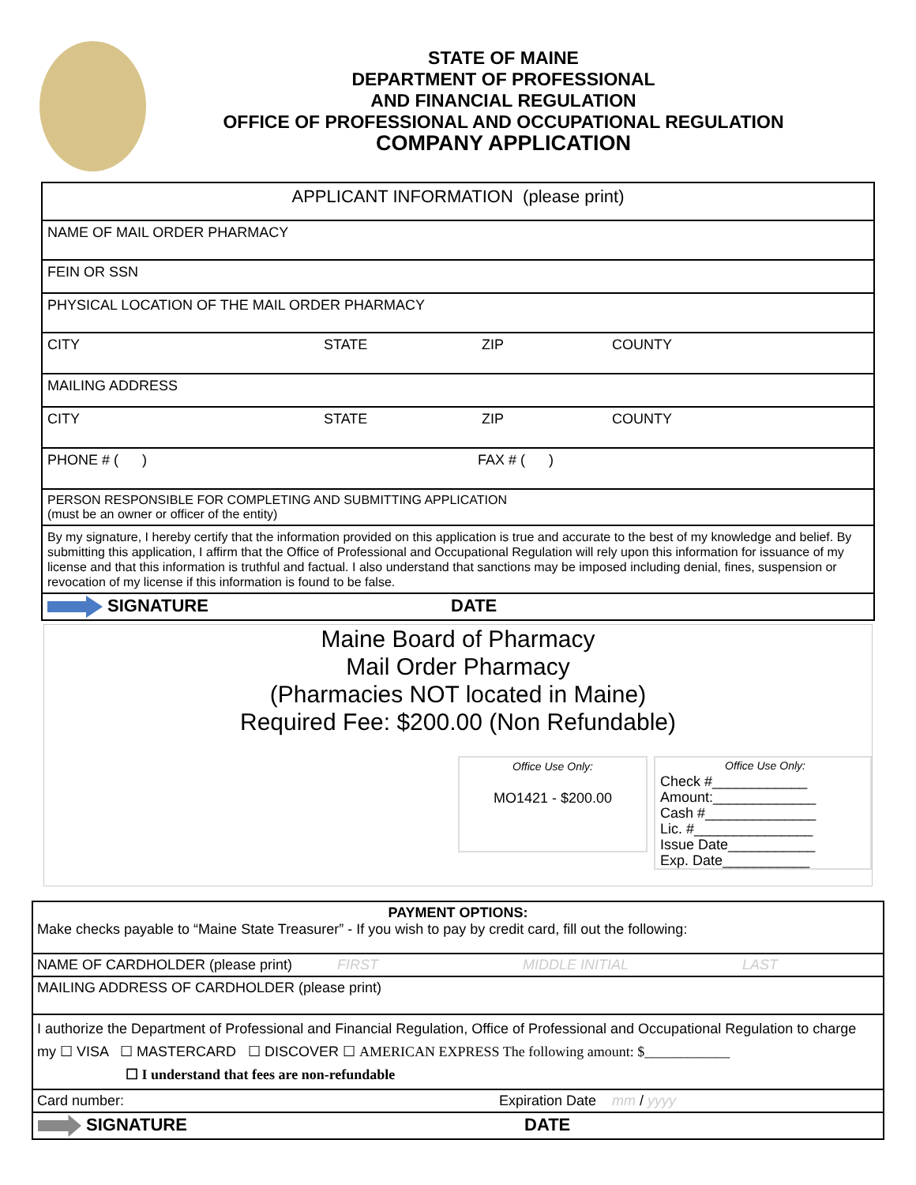STATE OF MAINE
DEPARTMENT OF PROFESSIONAL
AND FINANCIAL REGULATION
OFFICE OF PROFESSIONAL AND OCCUPATIONAL REGULATION
COMPANY APPLICATION
APPLICANT INFORMATION (please print)
NAME OF MAIL ORDER PHARMACY
FEIN OR SSN
PHYSICAL LOCATION OF THE MAIL ORDER PHARMACY
CITY STATE ZIP COUNTY
MAILING ADDRESS
CITY STATE ZIP COUNTY
PHONE # ( ) FAX # ( )
PERSON RESPONSIBLE FOR COMPLETING AND SUBMITTING APPLICATION
(must be an owner or officer of the entity)
By my signature, I hereby certify that the information provided on this application is true and accurate to the best of my knowledge and belief. By submitting this application, I affirm that the Office of Professional and Occupational Regulation will rely upon this information for issuance of my license and that this information is truthful and factual. I also understand that sanctions may be imposed including denial, fines, suspension or revocation of my license if this information is found to be false.
SIGNATURE DATE
Maine Board of Pharmacy
Mail Order Pharmacy
(Pharmacies NOT located in Maine)
Required Fee: $200.00 (Non Refundable)
Office Use Only:
MO1421 - $200.00
Office Use Only:
Check #____________
Amount:_____________
Cash #______________
Lic. #_______________
Issue Date___________
Exp. Date___________
PAYMENT OPTIONS:
Make checks payable to “Maine State Treasurer” - If you wish to pay by credit card, fill out the following:
NAME OF CARDHOLDER (please print) FIRST MIDDLE INITIAL LAST
MAILING ADDRESS OF CARDHOLDER (please print)
I authorize the Department of Professional and Financial Regulation, Office of Professional and Occupational Regulation to charge my ☐ VISA ☐ MASTERCARD ☐ DISCOVER ☐ AMERICAN EXPRESS The following amount: $____________
☐ I understand that fees are non-refundable
Card number: Expiration Date mm / yyyy
SIGNATURE DATE